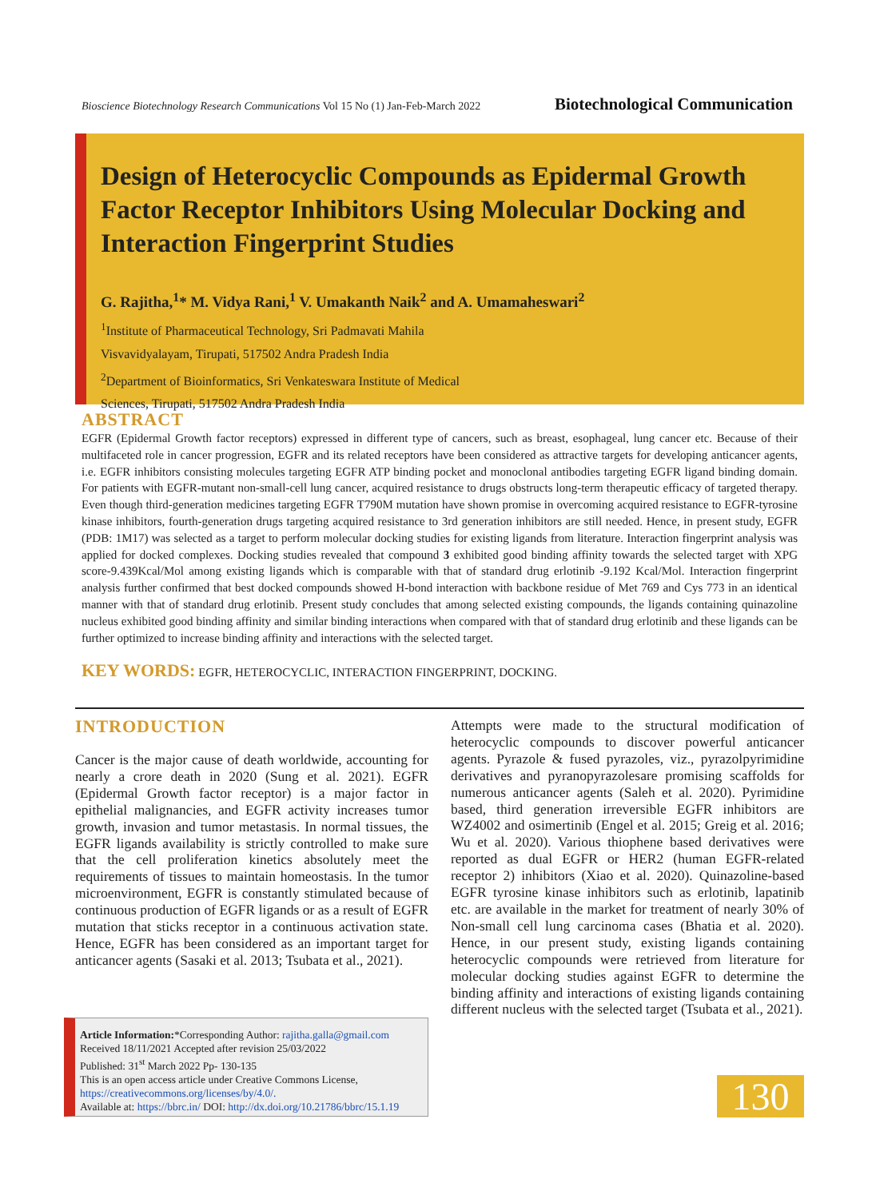Bioscience Biotechnology Research Communications Vol 15 No (1) Jan-Feb-March 2022 Biotechnological Communication
Design of Heterocyclic Compounds as Epidermal Growth Factor Receptor Inhibitors Using Molecular Docking and Interaction Fingerprint Studies
G. Rajitha,<sup>1</sup>* M. Vidya Rani,<sup>1</sup> V. Umakanth Naik<sup>2</sup> and A. Umamaheswari<sup>2</sup>
<sup>1</sup> Institute of Pharmaceutical Technology, Sri Padmavati Mahila
Visvavidyalayam, Tirupati, 517502 Andra Pradesh India
<sup>2</sup> Department of Bioinformatics, Sri Venkateswara Institute of Medical
Sciences, Tirupati, 517502 Andra Pradesh India
ABSTRACT
EGFR (Epidermal Growth factor receptors) expressed in different type of cancers, such as breast, esophageal, lung cancer etc. Because of their multifaceted role in cancer progression, EGFR and its related receptors have been considered as attractive targets for developing anticancer agents, i.e. EGFR inhibitors consisting molecules targeting EGFR ATP binding pocket and monoclonal antibodies targeting EGFR ligand binding domain. For patients with EGFR-mutant non-small-cell lung cancer, acquired resistance to drugs obstructs long-term therapeutic efficacy of targeted therapy. Even though third-generation medicines targeting EGFR T790M mutation have shown promise in overcoming acquired resistance to EGFR-tyrosine kinase inhibitors, fourth-generation drugs targeting acquired resistance to 3rd generation inhibitors are still needed. Hence, in present study, EGFR (PDB: 1M17) was selected as a target to perform molecular docking studies for existing ligands from literature. Interaction fingerprint analysis was applied for docked complexes. Docking studies revealed that compound 3 exhibited good binding affinity towards the selected target with XPG score-9.439Kcal/Mol among existing ligands which is comparable with that of standard drug erlotinib -9.192 Kcal/Mol. Interaction fingerprint analysis further confirmed that best docked compounds showed H-bond interaction with backbone residue of Met 769 and Cys 773 in an identical manner with that of standard drug erlotinib. Present study concludes that among selected existing compounds, the ligands containing quinazoline nucleus exhibited good binding affinity and similar binding interactions when compared with that of standard drug erlotinib and these ligands can be further optimized to increase binding affinity and interactions with the selected target.
KEY WORDS: EGFR, HETEROCYCLIC, INTERACTION FINGERPRINT, DOCKING.
INTRODUCTION
Cancer is the major cause of death worldwide, accounting for nearly a crore death in 2020 (Sung et al. 2021). EGFR (Epidermal Growth factor receptor) is a major factor in epithelial malignancies, and EGFR activity increases tumor growth, invasion and tumor metastasis. In normal tissues, the EGFR ligands availability is strictly controlled to make sure that the cell proliferation kinetics absolutely meet the requirements of tissues to maintain homeostasis. In the tumor microenvironment, EGFR is constantly stimulated because of continuous production of EGFR ligands or as a result of EGFR mutation that sticks receptor in a continuous activation state. Hence, EGFR has been considered as an important target for anticancer agents (Sasaki et al. 2013; Tsubata et al., 2021).
Attempts were made to the structural modification of heterocyclic compounds to discover powerful anticancer agents. Pyrazole & fused pyrazoles, viz., pyrazolpyrimidine derivatives and pyranopyrazolesare promising scaffolds for numerous anticancer agents (Saleh et al. 2020). Pyrimidine based, third generation irreversible EGFR inhibitors are WZ4002 and osimertinib (Engel et al. 2015; Greig et al. 2016; Wu et al. 2020). Various thiophene based derivatives were reported as dual EGFR or HER2 (human EGFR-related receptor 2) inhibitors (Xiao et al. 2020). Quinazoline-based EGFR tyrosine kinase inhibitors such as erlotinib, lapatinib etc. are available in the market for treatment of nearly 30% of Non-small cell lung carcinoma cases (Bhatia et al. 2020). Hence, in our present study, existing ligands containing heterocyclic compounds were retrieved from literature for molecular docking studies against EGFR to determine the binding affinity and interactions of existing ligands containing different nucleus with the selected target (Tsubata et al., 2021).
Article Information:*Corresponding Author: rajitha.galla@gmail.com
Received 18/11/2021 Accepted after revision 25/03/2022
Published: 31<sup>st</sup> March 2022 Pp- 130-135
This is an open access article under Creative Commons License,
https://creativecommons.org/licenses/by/4.0/.
Available at: https://bbrc.in/ DOI: http://dx.doi.org/10.21786/bbrc/15.1.19
130